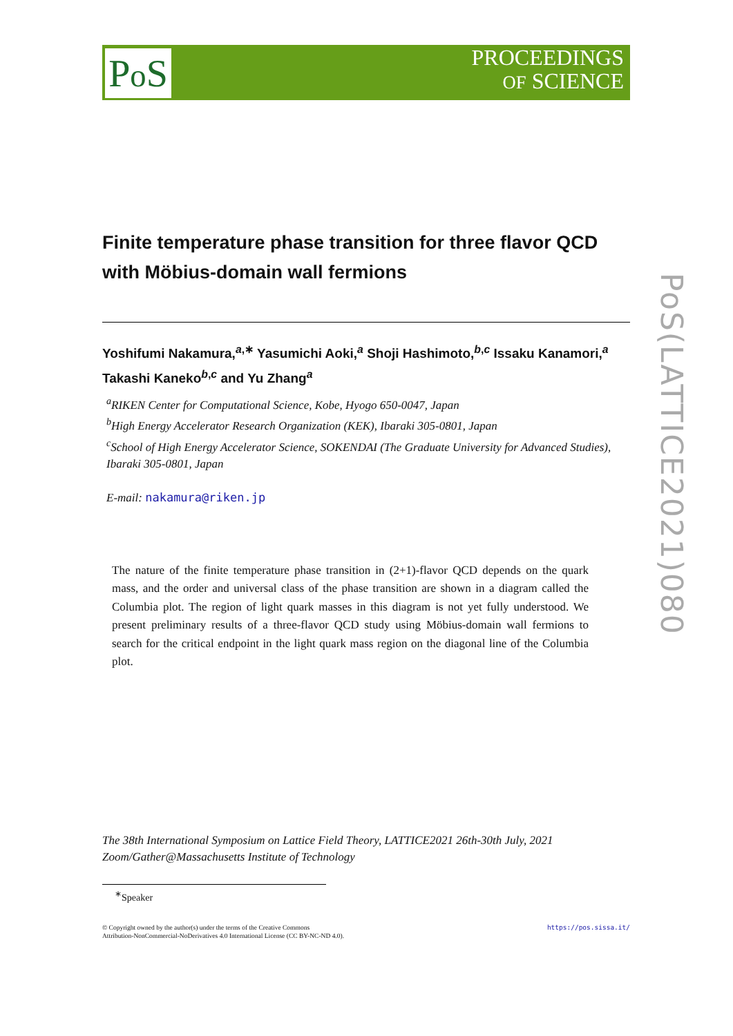Po S
PROCEEDINGS
OF SCIENCE
PoS(LATTICE2021)080
Finite temperature phase transition for three flavor QCD with Möbius-domain wall fermions
Yoshifumi Nakamura,<sup>a,∗</sup> Yasumichi Aoki,<sup>a</sup> Shoji Hashimoto,<sup>b,c</sup> Issaku Kanamori,<sup>a</sup> Takashi Kaneko<sup>b,c</sup> and Yu Zhang<sup>a</sup>
<sup>a</sup> RIKEN Center for Computational Science, Kobe, Hyogo 650-0047, Japan
<sup>b</sup> High Energy Accelerator Research Organization (KEK), Ibaraki 305-0801, Japan
<sup>c</sup> School of High Energy Accelerator Science, SOKENDAI (The Graduate University for Advanced Studies), Ibaraki 305-0801, Japan
E-mail: nakamura@riken.jp
The nature of the finite temperature phase transition in (2+1)-flavor QCD depends on the quark mass, and the order and universal class of the phase transition are shown in a diagram called the Columbia plot. The region of light quark masses in this diagram is not yet fully understood. We present preliminary results of a three-flavor QCD study using Möbius-domain wall fermions to search for the critical endpoint in the light quark mass region on the diagonal line of the Columbia plot.
The 38th International Symposium on Lattice Field Theory, LATTICE2021 26th-30th July, 2021
Zoom/Gather@Massachusetts Institute of Technology
<sup>∗</sup>Speaker
https://pos.sissa.it/ © Copyright owned by the author(s) under the terms of the Creative Commons
Attribution-NonCommercial-NoDerivatives 4.0 International License (CC BY-NC-ND 4.0).